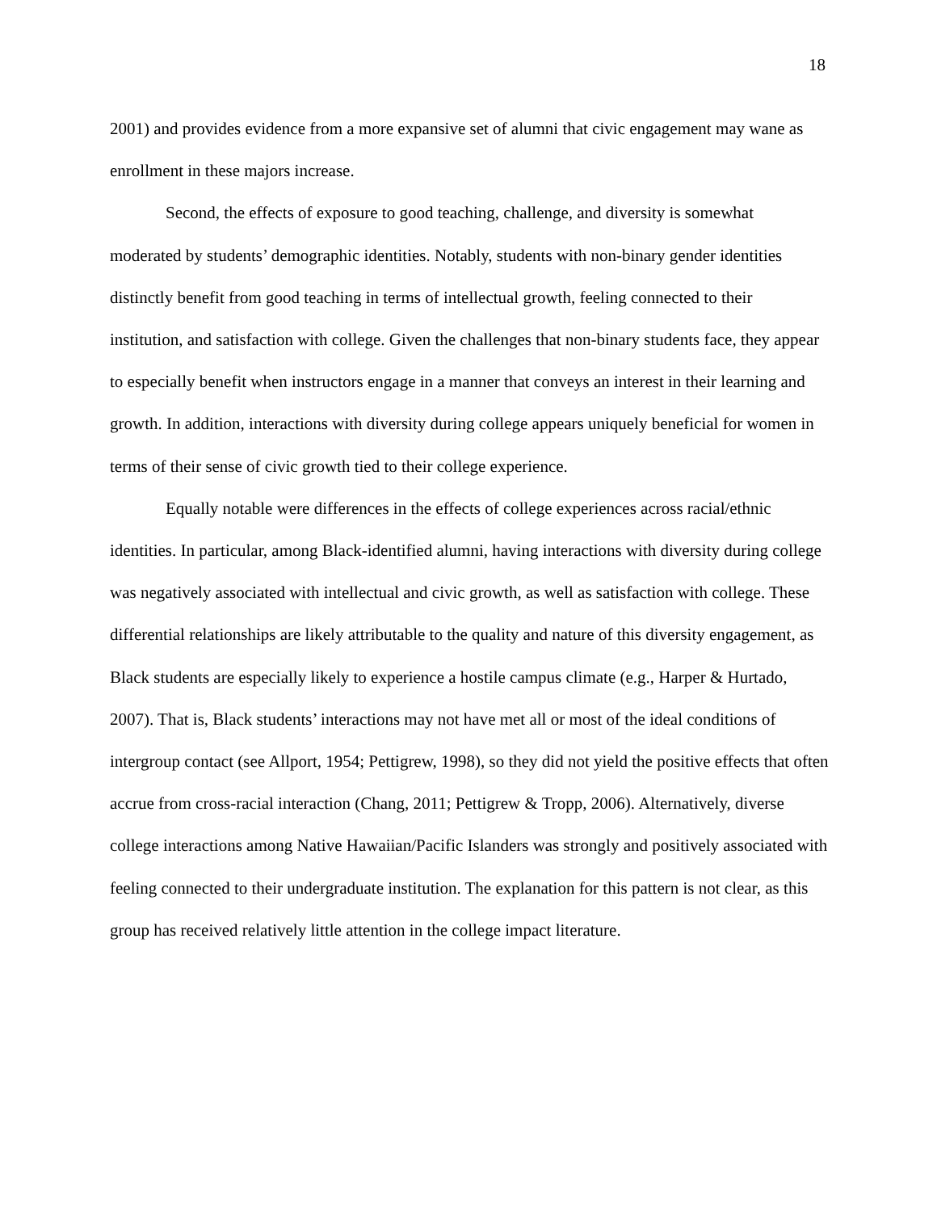18
2001) and provides evidence from a more expansive set of alumni that civic engagement may wane as enrollment in these majors increase.
Second, the effects of exposure to good teaching, challenge, and diversity is somewhat moderated by students’ demographic identities. Notably, students with non-binary gender identities distinctly benefit from good teaching in terms of intellectual growth, feeling connected to their institution, and satisfaction with college. Given the challenges that non-binary students face, they appear to especially benefit when instructors engage in a manner that conveys an interest in their learning and growth. In addition, interactions with diversity during college appears uniquely beneficial for women in terms of their sense of civic growth tied to their college experience.
Equally notable were differences in the effects of college experiences across racial/ethnic identities. In particular, among Black-identified alumni, having interactions with diversity during college was negatively associated with intellectual and civic growth, as well as satisfaction with college. These differential relationships are likely attributable to the quality and nature of this diversity engagement, as Black students are especially likely to experience a hostile campus climate (e.g., Harper & Hurtado, 2007). That is, Black students’ interactions may not have met all or most of the ideal conditions of intergroup contact (see Allport, 1954; Pettigrew, 1998), so they did not yield the positive effects that often accrue from cross-racial interaction (Chang, 2011; Pettigrew & Tropp, 2006). Alternatively, diverse college interactions among Native Hawaiian/Pacific Islanders was strongly and positively associated with feeling connected to their undergraduate institution. The explanation for this pattern is not clear, as this group has received relatively little attention in the college impact literature.